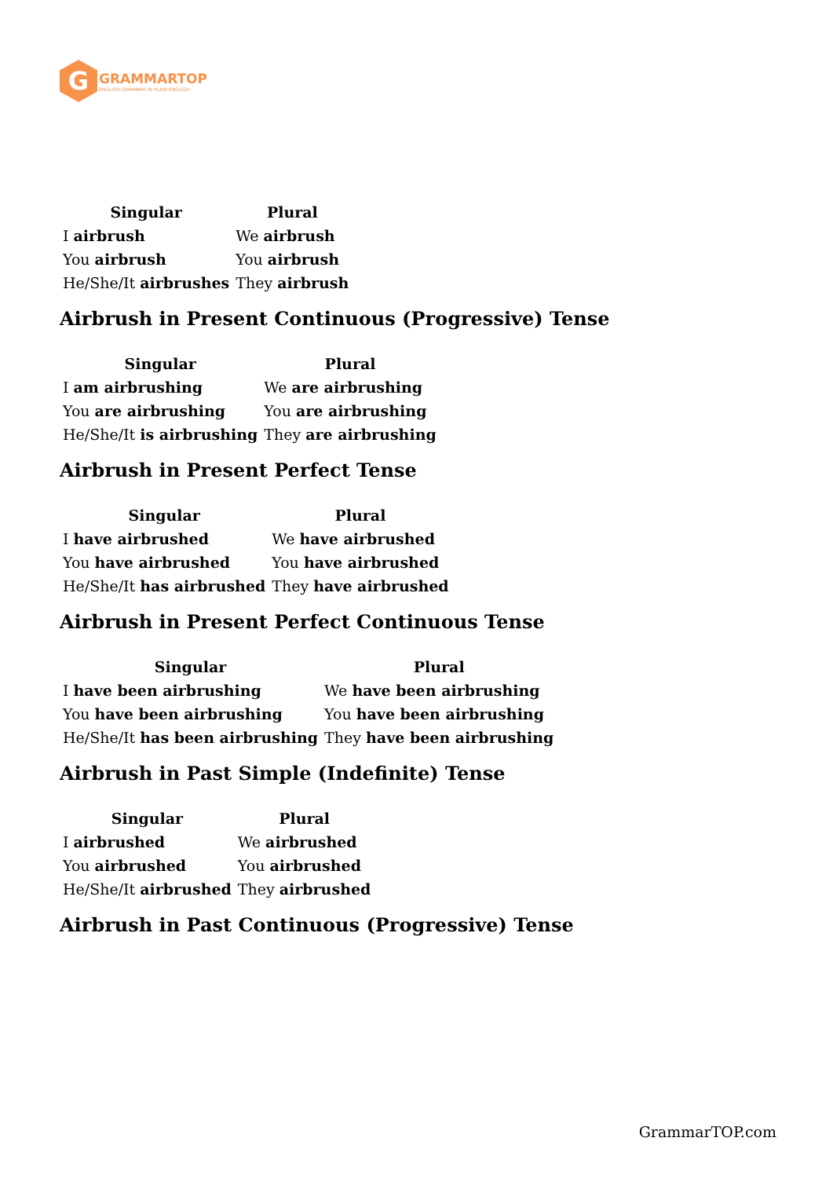G
GRAMMARTOP
ENGLISH GRAMMAR IN PLAIN ENGLISH
| Singular | Plural |
| --- | --- |
| I airbrush | We airbrush |
| You airbrush | You airbrush |
| He/She/It airbrushes | They airbrush |
Airbrush in Present Continuous (Progressive) Tense
| Singular | Plural |
| --- | --- |
| I am airbrushing | We are airbrushing |
| You are airbrushing | You are airbrushing |
| He/She/It is airbrushing | They are airbrushing |
Airbrush in Present Perfect Tense
| Singular | Plural |
| --- | --- |
| I have airbrushed | We have airbrushed |
| You have airbrushed | You have airbrushed |
| He/She/It has airbrushed | They have airbrushed |
Airbrush in Present Perfect Continuous Tense
| Singular | Plural |
| --- | --- |
| I have been airbrushing | We have been airbrushing |
| You have been airbrushing | You have been airbrushing |
| He/She/It has been airbrushing | They have been airbrushing |
Airbrush in Past Simple (Indefinite) Tense
| Singular | Plural |
| --- | --- |
| I airbrushed | We airbrushed |
| You airbrushed | You airbrushed |
| He/She/It airbrushed | They airbrushed |
Airbrush in Past Continuous (Progressive) Tense
GrammarTOP.com